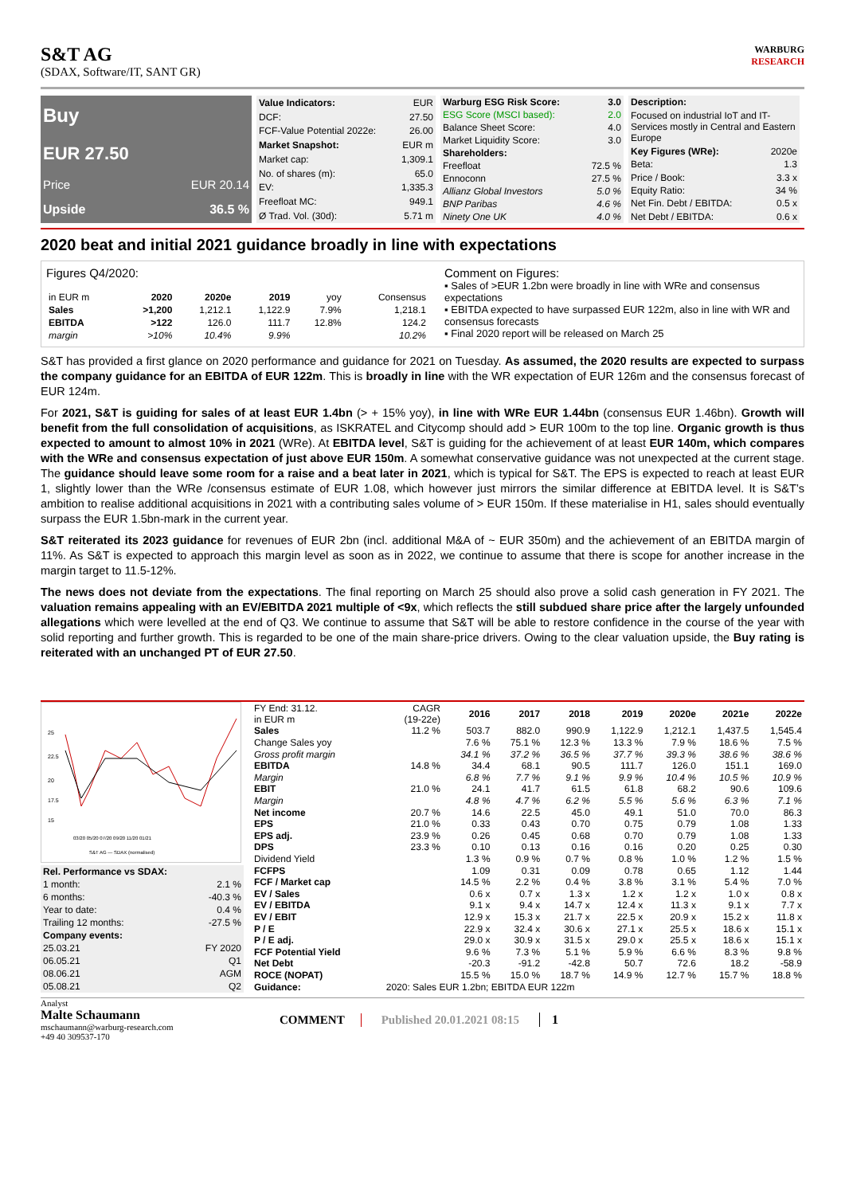S&T AG
(SDAX, Software/IT, SANT GR)
WARBURG
RESEARCH
| Buy | |
| EUR 27.50 | |
| Price | EUR 20.14 |
| Upside | 36.5 % |
| Value Indicators: | EUR |
| DCF: | 27.50 |
| FCF-Value Potential 2022e: | 26.00 |
| Market Snapshot: | EUR m |
| Market cap: | 1,309.1 |
| No. of shares (m): | 65.0 |
| EV: | 1,335.3 |
| Freefloat MC: | 949.1 |
| Ø Trad. Vol. (30d): | 5.71 m |
| Warburg ESG Risk Score: | 3.0 |
| ESG Score (MSCI based): | 2.0 |
| Balance Sheet Score: | 4.0 |
| Market Liquidity Score: | 3.0 |
| Shareholders: | |
| Freefloat | 72.5 % |
| Ennoconn | 27.5 % |
| Allianz Global Investors | 5.0 % |
| BNP Paribas | 4.6 % |
| Ninety One UK | 4.0 % |
| Description: | |
| --- | --- |
| Focused on industrial IoT and IT-Services mostly in Central and Eastern Europe | |
| Key Figures (WRe): | 2020e |
| Beta: | 1.3 |
| Price / Book: | 3.3 x |
| Equity Ratio: | 34 % |
| Net Fin. Debt / EBITDA: | 0.5 x |
| Net Debt / EBITDA: | 0.6 x |
2020 beat and initial 2021 guidance broadly in line with expectations
Figures Q4/2020:
| in EUR m | 2020 | 2020e | 2019 | yoy | Consensus |
| Sales | >1,200 | 1,212.1 | 1,122.9 | 7.9% | 1,218.1 |
| EBITDA | >122 | 126.0 | 111.7 | 12.8% | 124.2 |
| margin | >10% | 10.4% | 9.9% | | 10.2% |
Comment on Figures:
▪ Sales of >EUR 1.2bn were broadly in line with WRe and consensus expectations
▪ EBITDA expected to have surpassed EUR 122m, also in line with WR and consensus forecasts
▪ Final 2020 report will be released on March 25
S&T has provided a first glance on 2020 performance and guidance for 2021 on Tuesday. As assumed, the 2020 results are expected to surpass the company guidance for an EBITDA of EUR 122m. This is broadly in line with the WR expectation of EUR 126m and the consensus forecast of EUR 124m.
For 2021, S&T is guiding for sales of at least EUR 1.4bn (> + 15% yoy), in line with WRe EUR 1.44bn (consensus EUR 1.46bn). Growth will benefit from the full consolidation of acquisitions, as ISKRATEL and Citycomp should add > EUR 100m to the top line. Organic growth is thus expected to amount to almost 10% in 2021 (WRe). At EBITDA level, S&T is guiding for the achievement of at least EUR 140m, which compares with the WRe and consensus expectation of just above EUR 150m. A somewhat conservative guidance was not unexpected at the current stage. The guidance should leave some room for a raise and a beat later in 2021, which is typical for S&T. The EPS is expected to reach at least EUR 1, slightly lower than the WRe /consensus estimate of EUR 1.08, which however just mirrors the similar difference at EBITDA level. It is S&T’s ambition to realise additional acquisitions in 2021 with a contributing sales volume of > EUR 150m. If these materialise in H1, sales should eventually surpass the EUR 1.5bn-mark in the current year.
S&T reiterated its 2023 guidance for revenues of EUR 2bn (incl. additional M&A of ~ EUR 350m) and the achievement of an EBITDA margin of 11%. As S&T is expected to approach this margin level as soon as in 2022, we continue to assume that there is scope for another increase in the margin target to 11.5-12%.
The news does not deviate from the expectations. The final reporting on March 25 should also prove a solid cash generation in FY 2021. The valuation remains appealing with an EV/EBITDA 2021 multiple of <9x, which reflects the still subdued share price after the largely unfounded allegations which were levelled at the end of Q3. We continue to assume that S&T will be able to restore confidence in the course of the year with solid reporting and further growth. This is regarded to be one of the main share-price drivers. Owing to the clear valuation upside, the Buy rating is reiterated with an unchanged PT of EUR 27.50.
25
22.5
20
17.5
15
03/20 05/20 07/20 09/20 11/20 01/21
S&T AG — SDAX (normalised)
| Rel. Performance vs SDAX: | |
| --- | --- |
| 1 month: | 2.1 % |
| 6 months: | -40.3 % |
| Year to date: | 0.4 % |
| Trailing 12 months: | -27.5 % |
| Company events: | |
| 25.03.21 | FY 2020 |
| 06.05.21 | Q1 |
| 08.06.21 | AGM |
| 05.08.21 | Q2 |
| FY End: 31.12. in EUR m | CAGR (19-22e) | 2016 | 2017 | 2018 | 2019 | 2020e | 2021e | 2022e |
| Sales | 11.2 % | 503.7 | 882.0 | 990.9 | 1,122.9 | 1,212.1 | 1,437.5 | 1,545.4 |
| Change Sales yoy | | 7.6 % | 75.1 % | 12.3 % | 13.3 % | 7.9 % | 18.6 % | 7.5 % |
| Gross profit margin | | 34.1 % | 37.2 % | 36.5 % | 37.7 % | 39.3 % | 38.6 % | 38.6 % |
| EBITDA | 14.8 % | 34.4 | 68.1 | 90.5 | 111.7 | 126.0 | 151.1 | 169.0 |
| Margin | | 6.8 % | 7.7 % | 9.1 % | 9.9 % | 10.4 % | 10.5 % | 10.9 % |
| EBIT | 21.0 % | 24.1 | 41.7 | 61.5 | 61.8 | 68.2 | 90.6 | 109.6 |
| Margin | | 4.8 % | 4.7 % | 6.2 % | 5.5 % | 5.6 % | 6.3 % | 7.1 % |
| Net income | 20.7 % | 14.6 | 22.5 | 45.0 | 49.1 | 51.0 | 70.0 | 86.3 |
| EPS | 21.0 % | 0.33 | 0.43 | 0.70 | 0.75 | 0.79 | 1.08 | 1.33 |
| EPS adj. | 23.9 % | 0.26 | 0.45 | 0.68 | 0.70 | 0.79 | 1.08 | 1.33 |
| DPS | 23.3 % | 0.10 | 0.13 | 0.16 | 0.16 | 0.20 | 0.25 | 0.30 |
| Dividend Yield | | 1.3 % | 0.9 % | 0.7 % | 0.8 % | 1.0 % | 1.2 % | 1.5 % |
| FCFPS | | 1.09 | 0.31 | 0.09 | 0.78 | 0.65 | 1.12 | 1.44 |
| FCF / Market cap | | 14.5 % | 2.2 % | 0.4 % | 3.8 % | 3.1 % | 5.4 % | 7.0 % |
| EV / Sales | | 0.6 x | 0.7 x | 1.3 x | 1.2 x | 1.2 x | 1.0 x | 0.8 x |
| EV / EBITDA | | 9.1 x | 9.4 x | 14.7 x | 12.4 x | 11.3 x | 9.1 x | 7.7 x |
| EV / EBIT | | 12.9 x | 15.3 x | 21.7 x | 22.5 x | 20.9 x | 15.2 x | 11.8 x |
| P / E | | 22.9 x | 32.4 x | 30.6 x | 27.1 x | 25.5 x | 18.6 x | 15.1 x |
| P / E adj. | | 29.0 x | 30.9 x | 31.5 x | 29.0 x | 25.5 x | 18.6 x | 15.1 x |
| FCF Potential Yield | | 9.6 % | 7.3 % | 5.1 % | 5.9 % | 6.6 % | 8.3 % | 9.8 % |
| Net Debt | | -20.3 | -91.2 | -42.8 | 50.7 | 72.6 | 18.2 | -58.9 |
| ROCE (NOPAT) | | 15.5 % | 15.0 % | 18.7 % | 14.9 % | 12.7 % | 15.7 % | 18.8 % |
| Guidance: | 2020: Sales EUR 1.2bn; EBITDA EUR 122m | | | | | | | |
Analyst
Malte Schaumann
mschaumann@warburg-research.com
+49 40 309537-170
COMMENT Published 20.01.2021 08:15 1